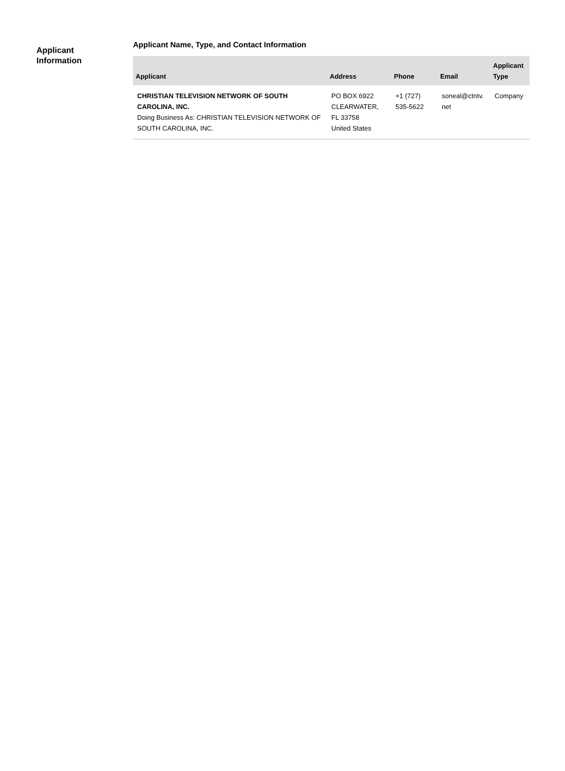Applicant
Information
Applicant Name, Type, and Contact Information
| Applicant | Address | Phone | Email | Applicant Type |
| --- | --- | --- | --- | --- |
| CHRISTIAN TELEVISION NETWORK OF SOUTH CAROLINA, INC. Doing Business As: CHRISTIAN TELEVISION NETWORK OF SOUTH CAROLINA, INC. | PO BOX 6922 CLEARWATER, FL 33758 United States | +1 (727) 535-5622 | soneal@ctntv. net | Company |